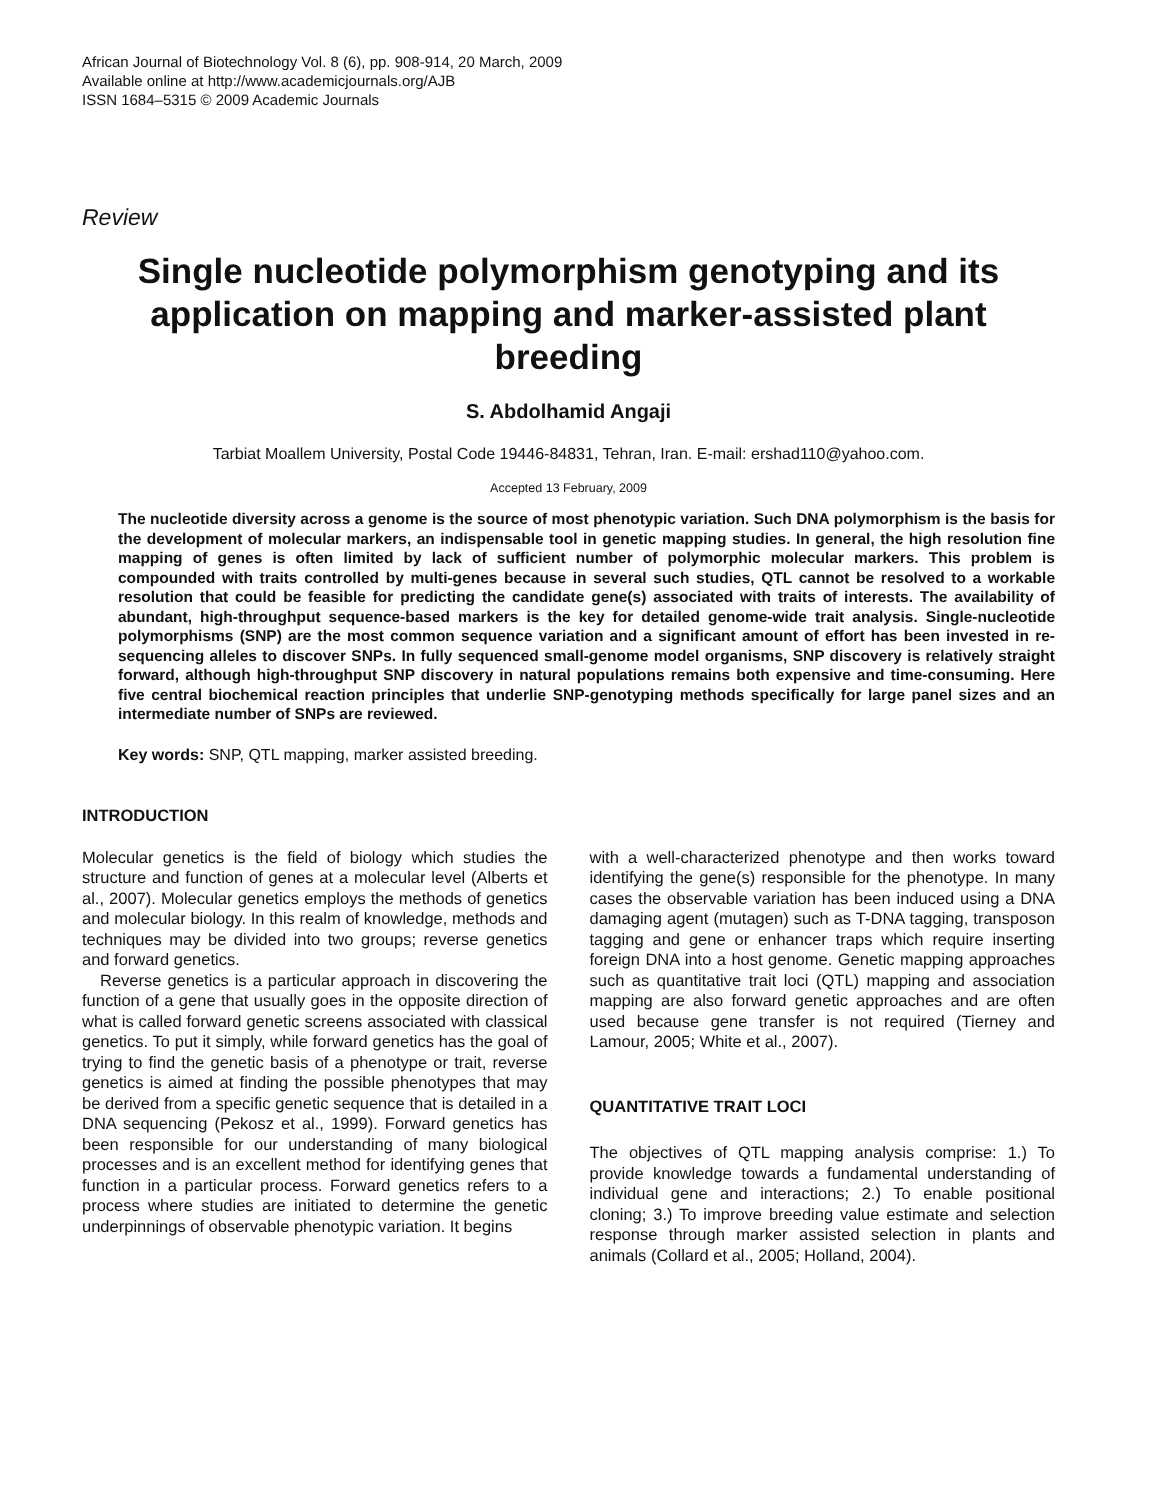African Journal of Biotechnology Vol. 8 (6), pp. 908-914, 20 March, 2009
Available online at http://www.academicjournals.org/AJB
ISSN 1684–5315 © 2009 Academic Journals
Review
Single nucleotide polymorphism genotyping and its application on mapping and marker-assisted plant breeding
S. Abdolhamid Angaji
Tarbiat Moallem University, Postal Code 19446-84831, Tehran, Iran. E-mail: ershad110@yahoo.com.
Accepted 13 February, 2009
The nucleotide diversity across a genome is the source of most phenotypic variation. Such DNA polymorphism is the basis for the development of molecular markers, an indispensable tool in genetic mapping studies. In general, the high resolution fine mapping of genes is often limited by lack of sufficient number of polymorphic molecular markers. This problem is compounded with traits controlled by multi-genes because in several such studies, QTL cannot be resolved to a workable resolution that could be feasible for predicting the candidate gene(s) associated with traits of interests. The availability of abundant, high-throughput sequence-based markers is the key for detailed genome-wide trait analysis. Single-nucleotide polymorphisms (SNP) are the most common sequence variation and a significant amount of effort has been invested in re-sequencing alleles to discover SNPs. In fully sequenced small-genome model organisms, SNP discovery is relatively straight forward, although high-throughput SNP discovery in natural populations remains both expensive and time-consuming. Here five central biochemical reaction principles that underlie SNP-genotyping methods specifically for large panel sizes and an intermediate number of SNPs are reviewed.
Key words: SNP, QTL mapping, marker assisted breeding.
INTRODUCTION
Molecular genetics is the field of biology which studies the structure and function of genes at a molecular level (Alberts et al., 2007). Molecular genetics employs the methods of genetics and molecular biology. In this realm of knowledge, methods and techniques may be divided into two groups; reverse genetics and forward genetics.
Reverse genetics is a particular approach in discovering the function of a gene that usually goes in the opposite direction of what is called forward genetic screens associated with classical genetics. To put it simply, while forward genetics has the goal of trying to find the genetic basis of a phenotype or trait, reverse genetics is aimed at finding the possible phenotypes that may be derived from a specific genetic sequence that is detailed in a DNA sequencing (Pekosz et al., 1999). Forward genetics has been responsible for our understanding of many biological processes and is an excellent method for identifying genes that function in a particular process. Forward genetics refers to a process where studies are initiated to determine the genetic underpinnings of observable phenotypic variation. It begins
with a well-characterized phenotype and then works toward identifying the gene(s) responsible for the phenotype. In many cases the observable variation has been induced using a DNA damaging agent (mutagen) such as T-DNA tagging, transposon tagging and gene or enhancer traps which require inserting foreign DNA into a host genome. Genetic mapping approaches such as quantitative trait loci (QTL) mapping and association mapping are also forward genetic approaches and are often used because gene transfer is not required (Tierney and Lamour, 2005; White et al., 2007).
QUANTITATIVE TRAIT LOCI
The objectives of QTL mapping analysis comprise: 1.) To provide knowledge towards a fundamental understanding of individual gene and interactions; 2.) To enable positional cloning; 3.) To improve breeding value estimate and selection response through marker assisted selection in plants and animals (Collard et al., 2005; Holland, 2004).